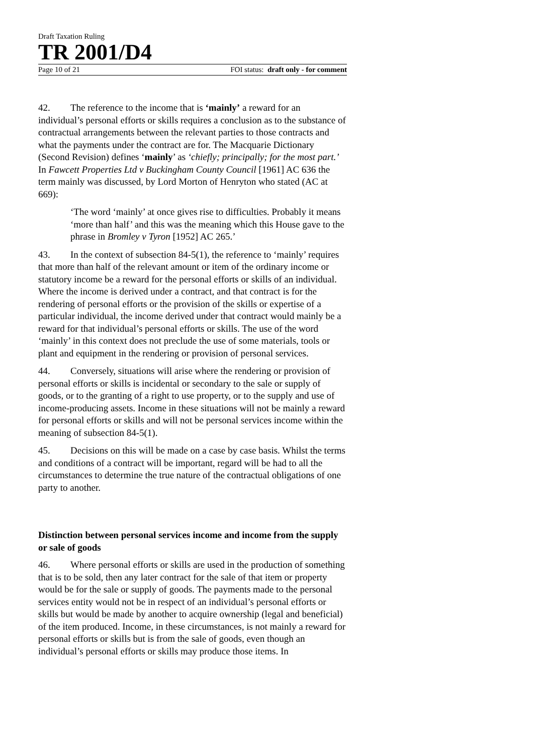Draft Taxation Ruling
TR 2001/D4
Page 10 of 21 FOI status: draft only - for comment
42. The reference to the income that is ‘mainly’ a reward for an individual’s personal efforts or skills requires a conclusion as to the substance of contractual arrangements between the relevant parties to those contracts and what the payments under the contract are for. The Macquarie Dictionary (Second Revision) defines ‘mainly’ as ‘chiefly; principally; for the most part.’ In Fawcett Properties Ltd v Buckingham County Council [1961] AC 636 the term mainly was discussed, by Lord Morton of Henryton who stated (AC at 669):
‘The word ‘mainly’ at once gives rise to difficulties. Probably it means ‘more than half’ and this was the meaning which this House gave to the phrase in Bromley v Tyron [1952] AC 265.’
43. In the context of subsection 84-5(1), the reference to ‘mainly’ requires that more than half of the relevant amount or item of the ordinary income or statutory income be a reward for the personal efforts or skills of an individual. Where the income is derived under a contract, and that contract is for the rendering of personal efforts or the provision of the skills or expertise of a particular individual, the income derived under that contract would mainly be a reward for that individual’s personal efforts or skills. The use of the word ‘mainly’ in this context does not preclude the use of some materials, tools or plant and equipment in the rendering or provision of personal services.
44. Conversely, situations will arise where the rendering or provision of personal efforts or skills is incidental or secondary to the sale or supply of goods, or to the granting of a right to use property, or to the supply and use of income-producing assets. Income in these situations will not be mainly a reward for personal efforts or skills and will not be personal services income within the meaning of subsection 84-5(1).
45. Decisions on this will be made on a case by case basis. Whilst the terms and conditions of a contract will be important, regard will be had to all the circumstances to determine the true nature of the contractual obligations of one party to another.
Distinction between personal services income and income from the supply or sale of goods
46. Where personal efforts or skills are used in the production of something that is to be sold, then any later contract for the sale of that item or property would be for the sale or supply of goods. The payments made to the personal services entity would not be in respect of an individual’s personal efforts or skills but would be made by another to acquire ownership (legal and beneficial) of the item produced. Income, in these circumstances, is not mainly a reward for personal efforts or skills but is from the sale of goods, even though an individual’s personal efforts or skills may produce those items. In